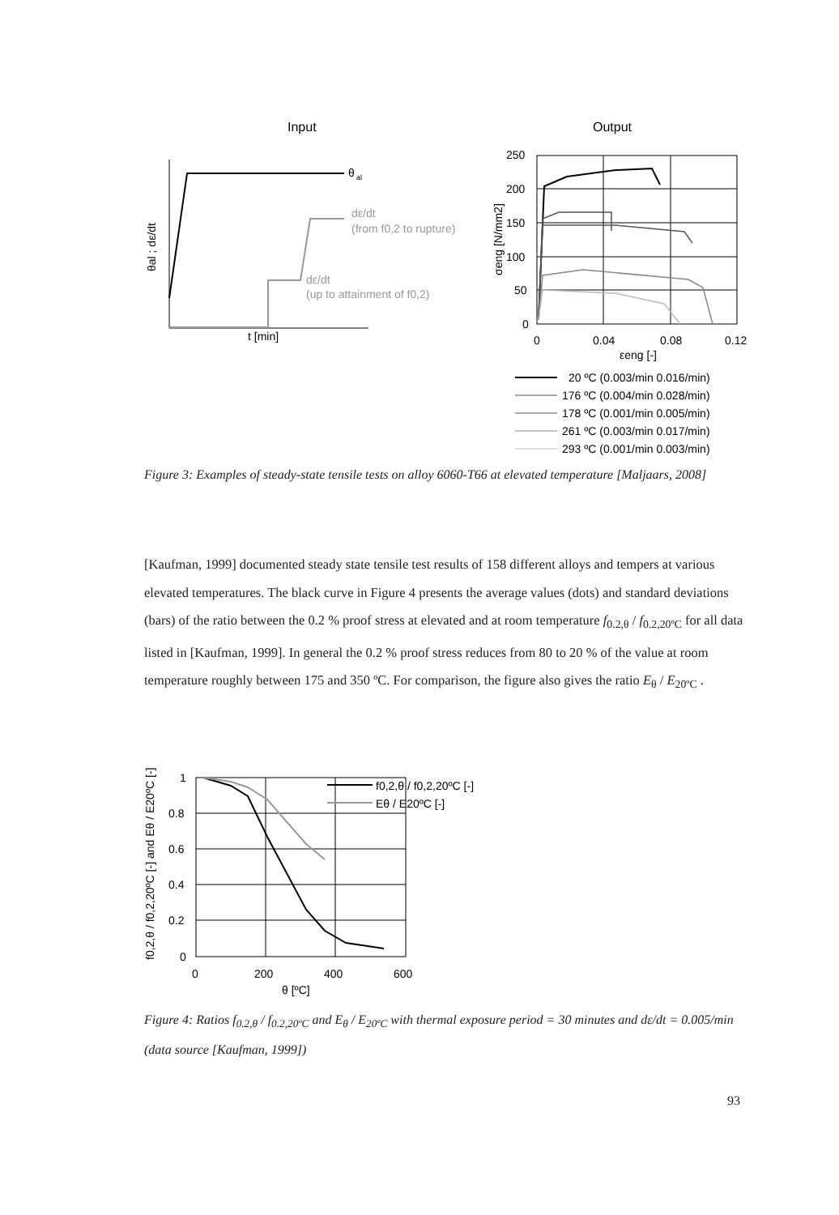Input
Output
θ
al
dε/dt
(from f0,2 to rupture)
dε/dt
(up to attainment of f0,2)
t [min]
θal ; dε/dt
250
200
150
100
50
0
0
0.04
0.08
0.12
εeng [-]
σeng [N/mm2]
20 ºC (0.003/min 0.016/min)
176 ºC (0.004/min 0.028/min)
178 ºC (0.001/min 0.005/min)
261 ºC (0.003/min 0.017/min)
293 ºC (0.001/min 0.003/min)
Figure 3: Examples of steady-state tensile tests on alloy 6060-T66 at elevated temperature [Maljaars, 2008]
[Kaufman, 1999] documented steady state tensile test results of 158 different alloys and tempers at various elevated temperatures. The black curve in Figure 4 presents the average values (dots) and standard deviations (bars) of the ratio between the 0.2 % proof stress at elevated and at room temperature f<sub>0.2,θ</sub> / f<sub>0.2,20ºC</sub> for all data listed in [Kaufman, 1999]. In general the 0.2 % proof stress reduces from 80 to 20 % of the value at room temperature roughly between 175 and 350 ºC. For comparison, the figure also gives the ratio E<sub>θ</sub> / E<sub>20ºC</sub> .
1
0.8
0.6
0.4
0.2
0
0
200
400
600
θ [ºC]
f0,2,θ / f0,2,20ºC [-] and Eθ / E20ºC [-]
f0,2,θ / f0,2,20ºC [-]
Eθ / E20ºC [-]
Figure 4: Ratios f<sub>0.2,θ</sub> / f<sub>0.2,20ºC</sub> and E<sub>θ</sub> / E<sub>20ºC</sub> with thermal exposure period = 30 minutes and dε/dt = 0.005/min (data source [Kaufman, 1999])
93